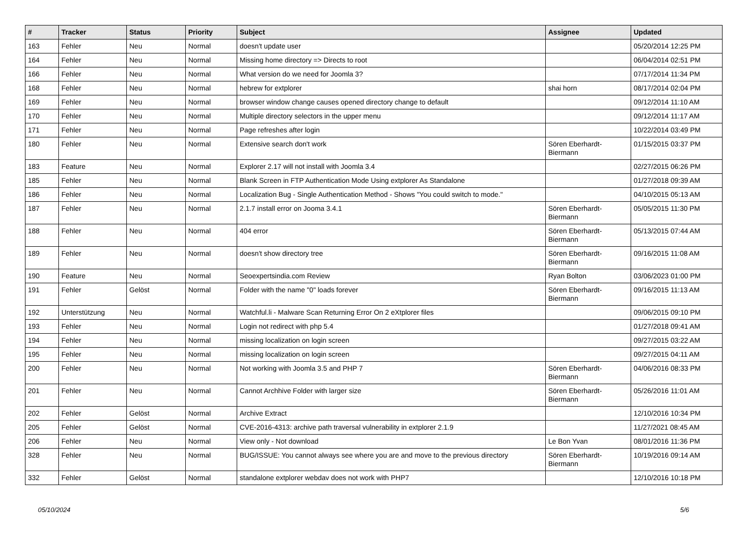| # | Tracker | Status | Priority | Subject | Assignee | Updated |
| --- | --- | --- | --- | --- | --- | --- |
| 163 | Fehler | Neu | Normal | doesn't update user | | 05/20/2014 12:25 PM |
| 164 | Fehler | Neu | Normal | Missing home directory => Directs to root | | 06/04/2014 02:51 PM |
| 166 | Fehler | Neu | Normal | What version do we need for Joomla 3? | | 07/17/2014 11:34 PM |
| 168 | Fehler | Neu | Normal | hebrew for extplorer | shai horn | 08/17/2014 02:04 PM |
| 169 | Fehler | Neu | Normal | browser window change causes opened directory change to default | | 09/12/2014 11:10 AM |
| 170 | Fehler | Neu | Normal | Multiple directory selectors in the upper menu | | 09/12/2014 11:17 AM |
| 171 | Fehler | Neu | Normal | Page refreshes after login | | 10/22/2014 03:49 PM |
| 180 | Fehler | Neu | Normal | Extensive search don't work | Sören Eberhardt-Biermann | 01/15/2015 03:37 PM |
| 183 | Feature | Neu | Normal | Explorer 2.17 will not install with Joomla 3.4 | | 02/27/2015 06:26 PM |
| 185 | Fehler | Neu | Normal | Blank Screen in FTP Authentication Mode Using extplorer As Standalone | | 01/27/2018 09:39 AM |
| 186 | Fehler | Neu | Normal | Localization Bug - Single Authentication Method - Shows "You could switch to mode." | | 04/10/2015 05:13 AM |
| 187 | Fehler | Neu | Normal | 2.1.7 install error on Jooma 3.4.1 | Sören Eberhardt-Biermann | 05/05/2015 11:30 PM |
| 188 | Fehler | Neu | Normal | 404 error | Sören Eberhardt-Biermann | 05/13/2015 07:44 AM |
| 189 | Fehler | Neu | Normal | doesn't show directory tree | Sören Eberhardt-Biermann | 09/16/2015 11:08 AM |
| 190 | Feature | Neu | Normal | Seoexpertsindia.com Review | Ryan Bolton | 03/06/2023 01:00 PM |
| 191 | Fehler | Gelöst | Normal | Folder with the name "0" loads forever | Sören Eberhardt-Biermann | 09/16/2015 11:13 AM |
| 192 | Unterstützung | Neu | Normal | Watchful.li - Malware Scan Returning Error On 2 eXtplorer files | | 09/06/2015 09:10 PM |
| 193 | Fehler | Neu | Normal | Login not redirect with php 5.4 | | 01/27/2018 09:41 AM |
| 194 | Fehler | Neu | Normal | missing localization on login screen | | 09/27/2015 03:22 AM |
| 195 | Fehler | Neu | Normal | missing localization on login screen | | 09/27/2015 04:11 AM |
| 200 | Fehler | Neu | Normal | Not working with Joomla 3.5 and PHP 7 | Sören Eberhardt-Biermann | 04/06/2016 08:33 PM |
| 201 | Fehler | Neu | Normal | Cannot Archhive Folder with larger size | Sören Eberhardt-Biermann | 05/26/2016 11:01 AM |
| 202 | Fehler | Gelöst | Normal | Archive Extract | | 12/10/2016 10:34 PM |
| 205 | Fehler | Gelöst | Normal | CVE-2016-4313: archive path traversal vulnerability in extplorer 2.1.9 | | 11/27/2021 08:45 AM |
| 206 | Fehler | Neu | Normal | View only - Not download | Le Bon Yvan | 08/01/2016 11:36 PM |
| 328 | Fehler | Neu | Normal | BUG/ISSUE: You cannot always see where you are and move to the previous directory | Sören Eberhardt-Biermann | 10/19/2016 09:14 AM |
| 332 | Fehler | Gelöst | Normal | standalone extplorer webdav does not work with PHP7 | | 12/10/2016 10:18 PM |
05/10/2024 5/6